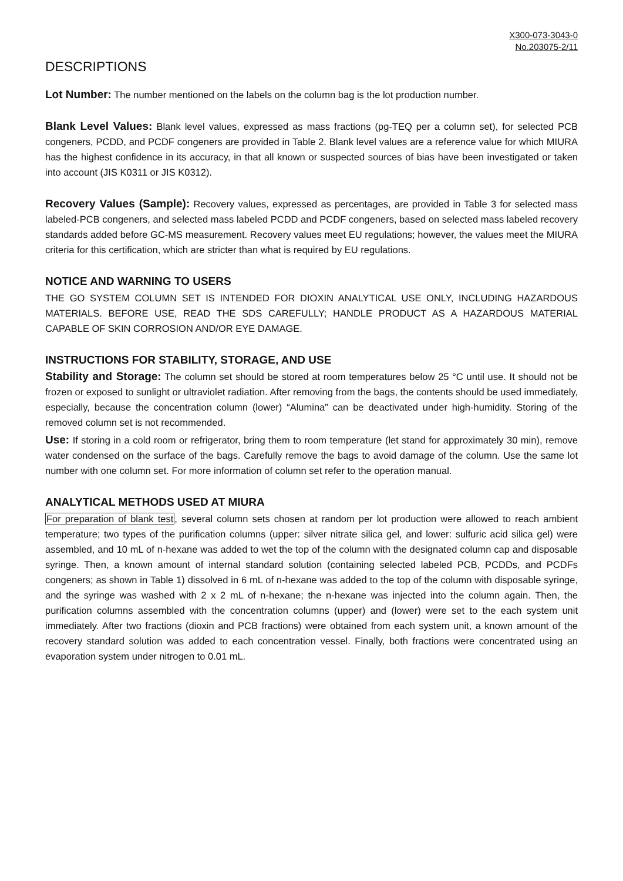X300-073-3043-0
No.203075-2/11
DESCRIPTIONS
Lot Number: The number mentioned on the labels on the column bag is the lot production number.
Blank Level Values: Blank level values, expressed as mass fractions (pg-TEQ per a column set), for selected PCB congeners, PCDD, and PCDF congeners are provided in Table 2. Blank level values are a reference value for which MIURA has the highest confidence in its accuracy, in that all known or suspected sources of bias have been investigated or taken into account (JIS K0311 or JIS K0312).
Recovery Values (Sample): Recovery values, expressed as percentages, are provided in Table 3 for selected mass labeled-PCB congeners, and selected mass labeled PCDD and PCDF congeners, based on selected mass labeled recovery standards added before GC-MS measurement. Recovery values meet EU regulations; however, the values meet the MIURA criteria for this certification, which are stricter than what is required by EU regulations.
NOTICE AND WARNING TO USERS
THE GO SYSTEM COLUMN SET IS INTENDED FOR DIOXIN ANALYTICAL USE ONLY, INCLUDING HAZARDOUS MATERIALS. BEFORE USE, READ THE SDS CAREFULLY; HANDLE PRODUCT AS A HAZARDOUS MATERIAL CAPABLE OF SKIN CORROSION AND/OR EYE DAMAGE.
INSTRUCTIONS FOR STABILITY, STORAGE, AND USE
Stability and Storage: The column set should be stored at room temperatures below 25 °C until use. It should not be frozen or exposed to sunlight or ultraviolet radiation. After removing from the bags, the contents should be used immediately, especially, because the concentration column (lower) “Alumina” can be deactivated under high-humidity. Storing of the removed column set is not recommended.
Use: If storing in a cold room or refrigerator, bring them to room temperature (let stand for approximately 30 min), remove water condensed on the surface of the bags. Carefully remove the bags to avoid damage of the column. Use the same lot number with one column set. For more information of column set refer to the operation manual.
ANALYTICAL METHODS USED AT MIURA
For preparation of blank test, several column sets chosen at random per lot production were allowed to reach ambient temperature; two types of the purification columns (upper: silver nitrate silica gel, and lower: sulfuric acid silica gel) were assembled, and 10 mL of n-hexane was added to wet the top of the column with the designated column cap and disposable syringe. Then, a known amount of internal standard solution (containing selected labeled PCB, PCDDs, and PCDFs congeners; as shown in Table 1) dissolved in 6 mL of n-hexane was added to the top of the column with disposable syringe, and the syringe was washed with 2 x 2 mL of n-hexane; the n-hexane was injected into the column again. Then, the purification columns assembled with the concentration columns (upper) and (lower) were set to the each system unit immediately. After two fractions (dioxin and PCB fractions) were obtained from each system unit, a known amount of the recovery standard solution was added to each concentration vessel. Finally, both fractions were concentrated using an evaporation system under nitrogen to 0.01 mL.